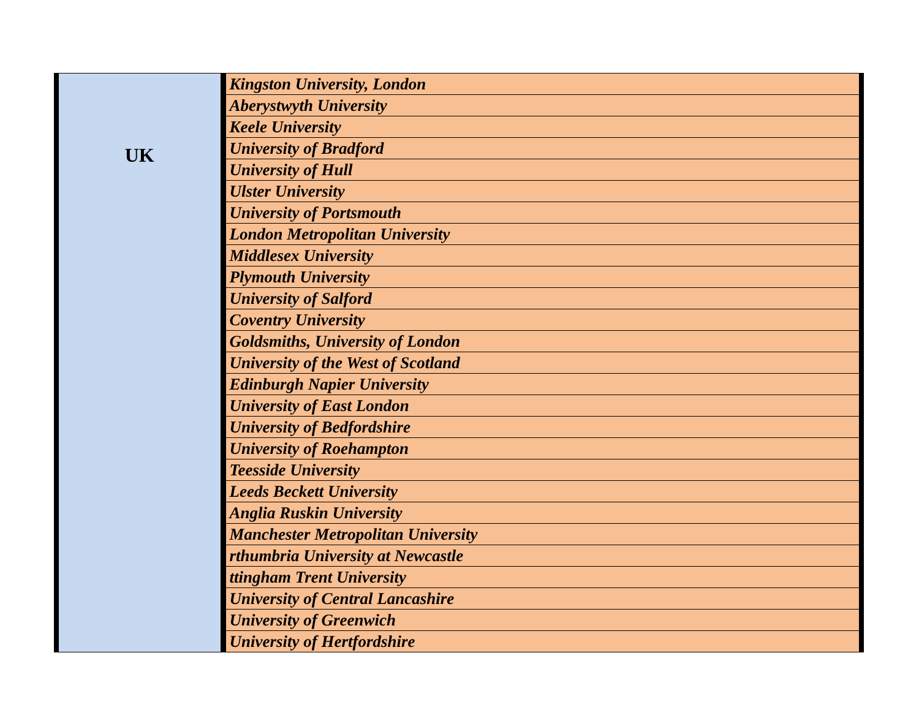| UK | Kingston University, London |
| | Aberystwyth University |
| | Keele University |
| | University of Bradford |
| | University of Hull |
| | Ulster University |
| | University of Portsmouth |
| | London Metropolitan University |
| | Middlesex University |
| | Plymouth University |
| | University of Salford |
| | Coventry University |
| | Goldsmiths, University of London |
| | University of the West of Scotland |
| | Edinburgh Napier University |
| | University of East London |
| | University of Bedfordshire |
| | University of Roehampton |
| | Teesside University |
| | Leeds Beckett University |
| | Anglia Ruskin University |
| | Manchester Metropolitan University |
| | rthumbria University at Newcastle |
| | ttingham Trent University |
| | University of Central Lancashire |
| | University of Greenwich |
| | University of Hertfordshire |